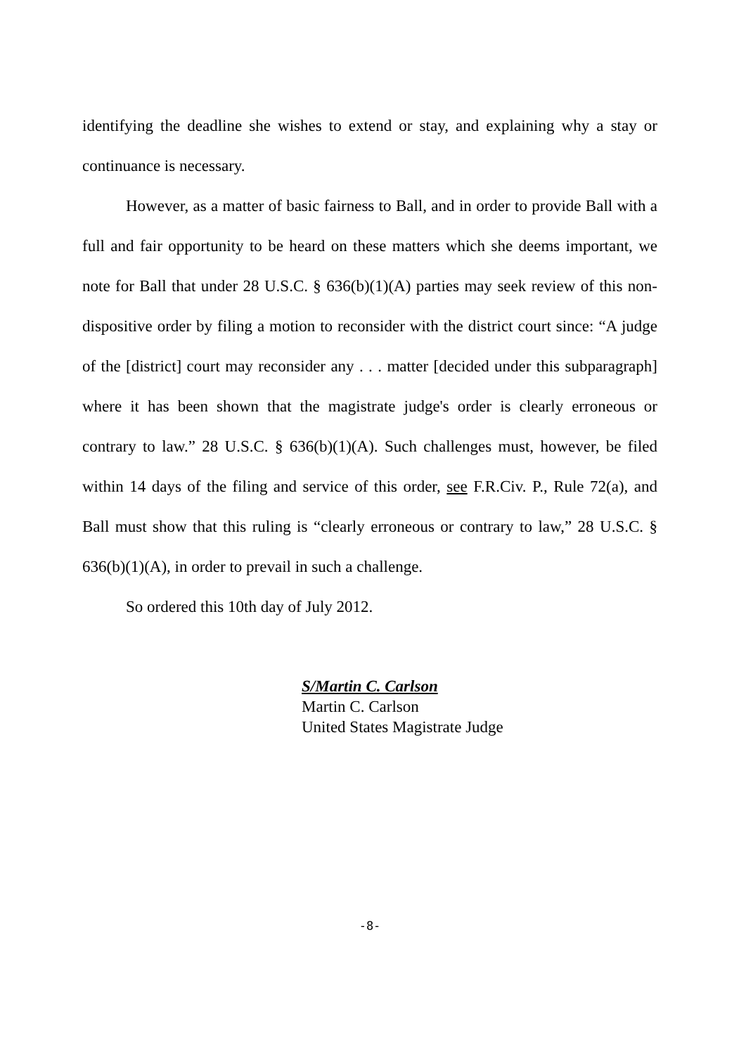identifying the deadline she wishes to extend or stay, and explaining why a stay or continuance is necessary.
However, as a matter of basic fairness to Ball, and in order to provide Ball with a full and fair opportunity to be heard on these matters which she deems important, we note for Ball that under 28 U.S.C. § 636(b)(1)(A) parties may seek review of this non-dispositive order by filing a motion to reconsider with the district court since: “A judge of the [district] court may reconsider any . . . matter [decided under this subparagraph] where it has been shown that the magistrate judge's order is clearly erroneous or contrary to law.” 28 U.S.C. § 636(b)(1)(A). Such challenges must, however, be filed within 14 days of the filing and service of this order, see F.R.Civ. P., Rule 72(a), and Ball must show that this ruling is “clearly erroneous or contrary to law,” 28 U.S.C. § 636(b)(1)(A), in order to prevail in such a challenge.
So ordered this 10th day of July 2012.
S/Martin C. Carlson
Martin C. Carlson
United States Magistrate Judge
-8-